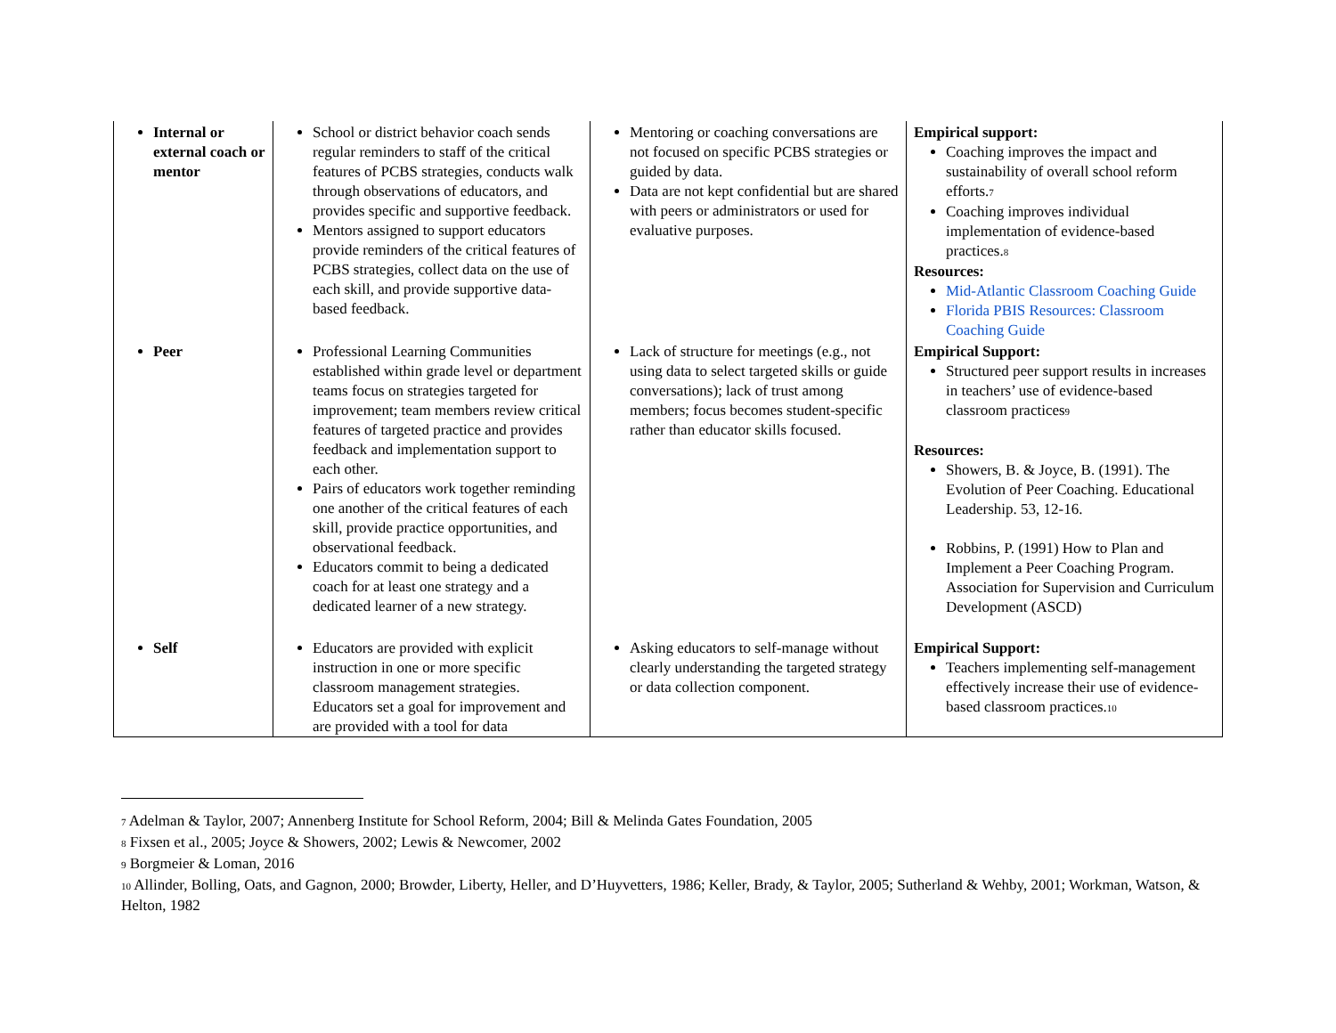| Internal or external coach or mentor | School or district behavior coach sends regular reminders to staff of the critical features of PCBS strategies, conducts walk through observations of educators, and provides specific and supportive feedback. Mentors assigned to support educators provide reminders of the critical features of PCBS strategies, collect data on the use of each skill, and provide supportive data-based feedback. | Mentoring or coaching conversations are not focused on specific PCBS strategies or guided by data. Data are not kept confidential but are shared with peers or administrators or used for evaluative purposes. | Empirical support: Coaching improves the impact and sustainability of overall school reform efforts.<sup>7</sup> Coaching improves individual implementation of evidence-based practices.<sup>8</sup> Resources: Mid-Atlantic Classroom Coaching Guide Florida PBIS Resources: Classroom Coaching Guide |
| Peer | Professional Learning Communities established within grade level or department teams focus on strategies targeted for improvement; team members review critical features of targeted practice and provides feedback and implementation support to each other. Pairs of educators work together reminding one another of the critical features of each skill, provide practice opportunities, and observational feedback. Educators commit to being a dedicated coach for at least one strategy and a dedicated learner of a new strategy. | Lack of structure for meetings (e.g., not using data to select targeted skills or guide conversations); lack of trust among members; focus becomes student-specific rather than educator skills focused. | Empirical Support: Structured peer support results in increases in teachers’ use of evidence-based classroom practices<sup>9</sup> Resources: Showers, B. & Joyce, B. (1991). The Evolution of Peer Coaching. Educational Leadership. 53, 12-16. Robbins, P. (1991) How to Plan and Implement a Peer Coaching Program. Association for Supervision and Curriculum Development (ASCD) |
| Self | Educators are provided with explicit instruction in one or more specific classroom management strategies. Educators set a goal for improvement and are provided with a tool for data | Asking educators to self-manage without clearly understanding the targeted strategy or data collection component. | Empirical Support: Teachers implementing self-management effectively increase their use of evidence-based classroom practices.<sup>10</sup> |
<sup>7</sup> Adelman & Taylor, 2007; Annenberg Institute for School Reform, 2004; Bill & Melinda Gates Foundation, 2005
<sup>8</sup> Fixsen et al., 2005; Joyce & Showers, 2002; Lewis & Newcomer, 2002
<sup>9</sup> Borgmeier & Loman, 2016
<sup>10</sup> Allinder, Bolling, Oats, and Gagnon, 2000; Browder, Liberty, Heller, and D’Huyvetters, 1986; Keller, Brady, & Taylor, 2005; Sutherland & Wehby, 2001; Workman, Watson, & Helton, 1982